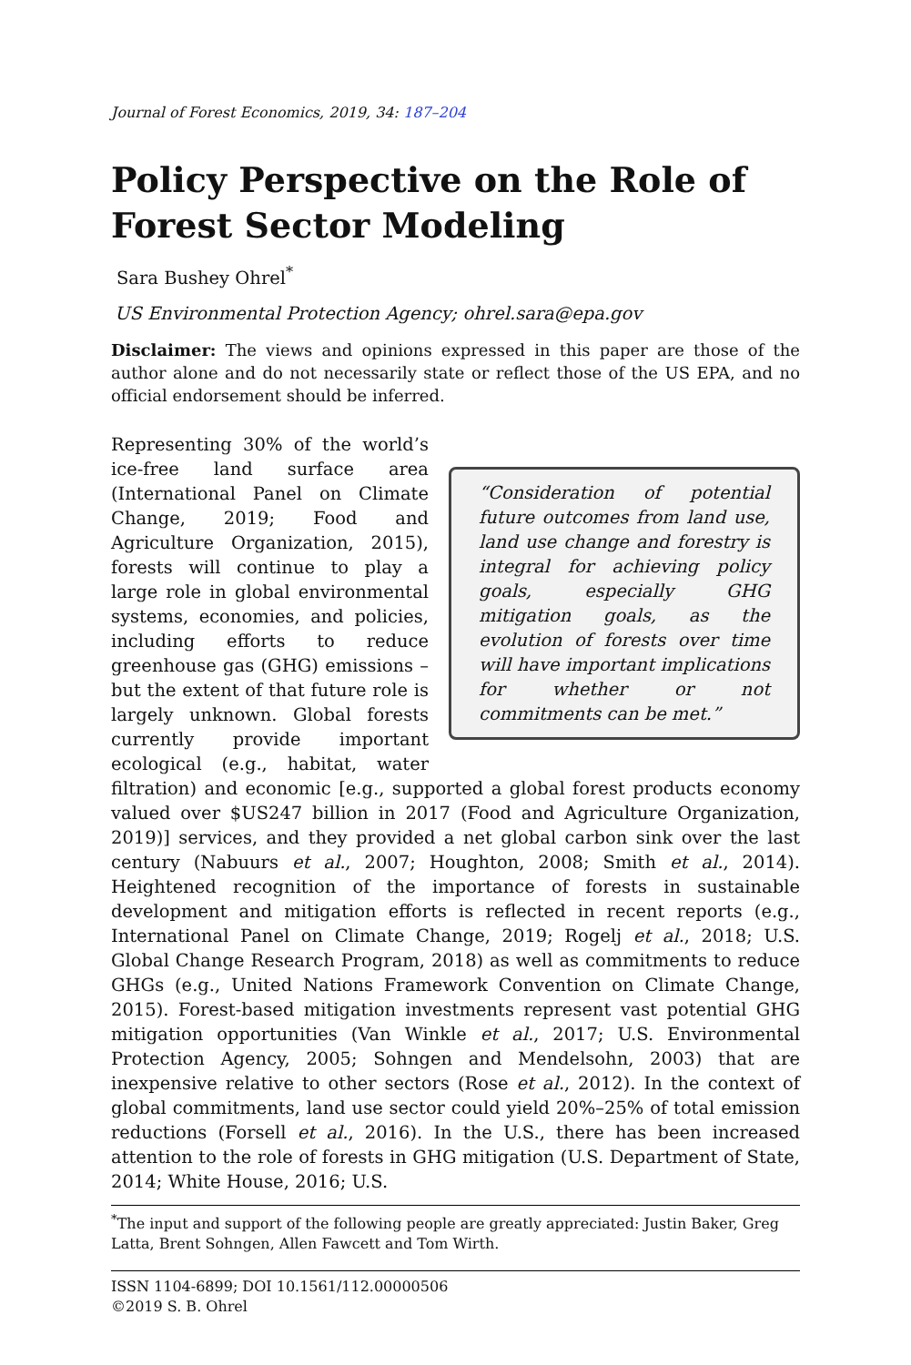Journal of Forest Economics, 2019, 34: 187–204
Policy Perspective on the Role of Forest Sector Modeling
Sara Bushey Ohrel<sup>*</sup>
US Environmental Protection Agency; ohrel.sara@epa.gov
Disclaimer: The views and opinions expressed in this paper are those of the author alone and do not necessarily state or reflect those of the US EPA, and no official endorsement should be inferred.
“Consideration of potential future outcomes from land use, land use change and forestry is integral for achieving policy goals, especially GHG mitigation goals, as the evolution of forests over time will have important implications for whether or not commitments can be met.”
Representing 30% of the world’s ice-free land surface area (International Panel on Climate Change, 2019; Food and Agriculture Organization, 2015), forests will continue to play a large role in global environmental systems, economies, and policies, including efforts to reduce greenhouse gas (GHG) emissions – but the extent of that future role is largely unknown. Global forests currently provide important ecological (e.g., habitat, water filtration) and economic [e.g., supported a global forest products economy valued over $US247 billion in 2017 (Food and Agriculture Organization, 2019)] services, and they provided a net global carbon sink over the last century (Nabuurs et al., 2007; Houghton, 2008; Smith et al., 2014). Heightened recognition of the importance of forests in sustainable development and mitigation efforts is reflected in recent reports (e.g., International Panel on Climate Change, 2019; Rogelj et al., 2018; U.S. Global Change Research Program, 2018) as well as commitments to reduce GHGs (e.g., United Nations Framework Convention on Climate Change, 2015). Forest-based mitigation investments represent vast potential GHG mitigation opportunities (Van Winkle et al., 2017; U.S. Environmental Protection Agency, 2005; Sohngen and Mendelsohn, 2003) that are inexpensive relative to other sectors (Rose et al., 2012). In the context of global commitments, land use sector could yield 20%–25% of total emission reductions (Forsell et al., 2016). In the U.S., there has been increased attention to the role of forests in GHG mitigation (U.S. Department of State, 2014; White House, 2016; U.S.
<sup>*</sup> The input and support of the following people are greatly appreciated: Justin Baker, Greg Latta, Brent Sohngen, Allen Fawcett and Tom Wirth.
ISSN 1104-6899; DOI 10.1561/112.00000506
©2019 S. B. Ohrel